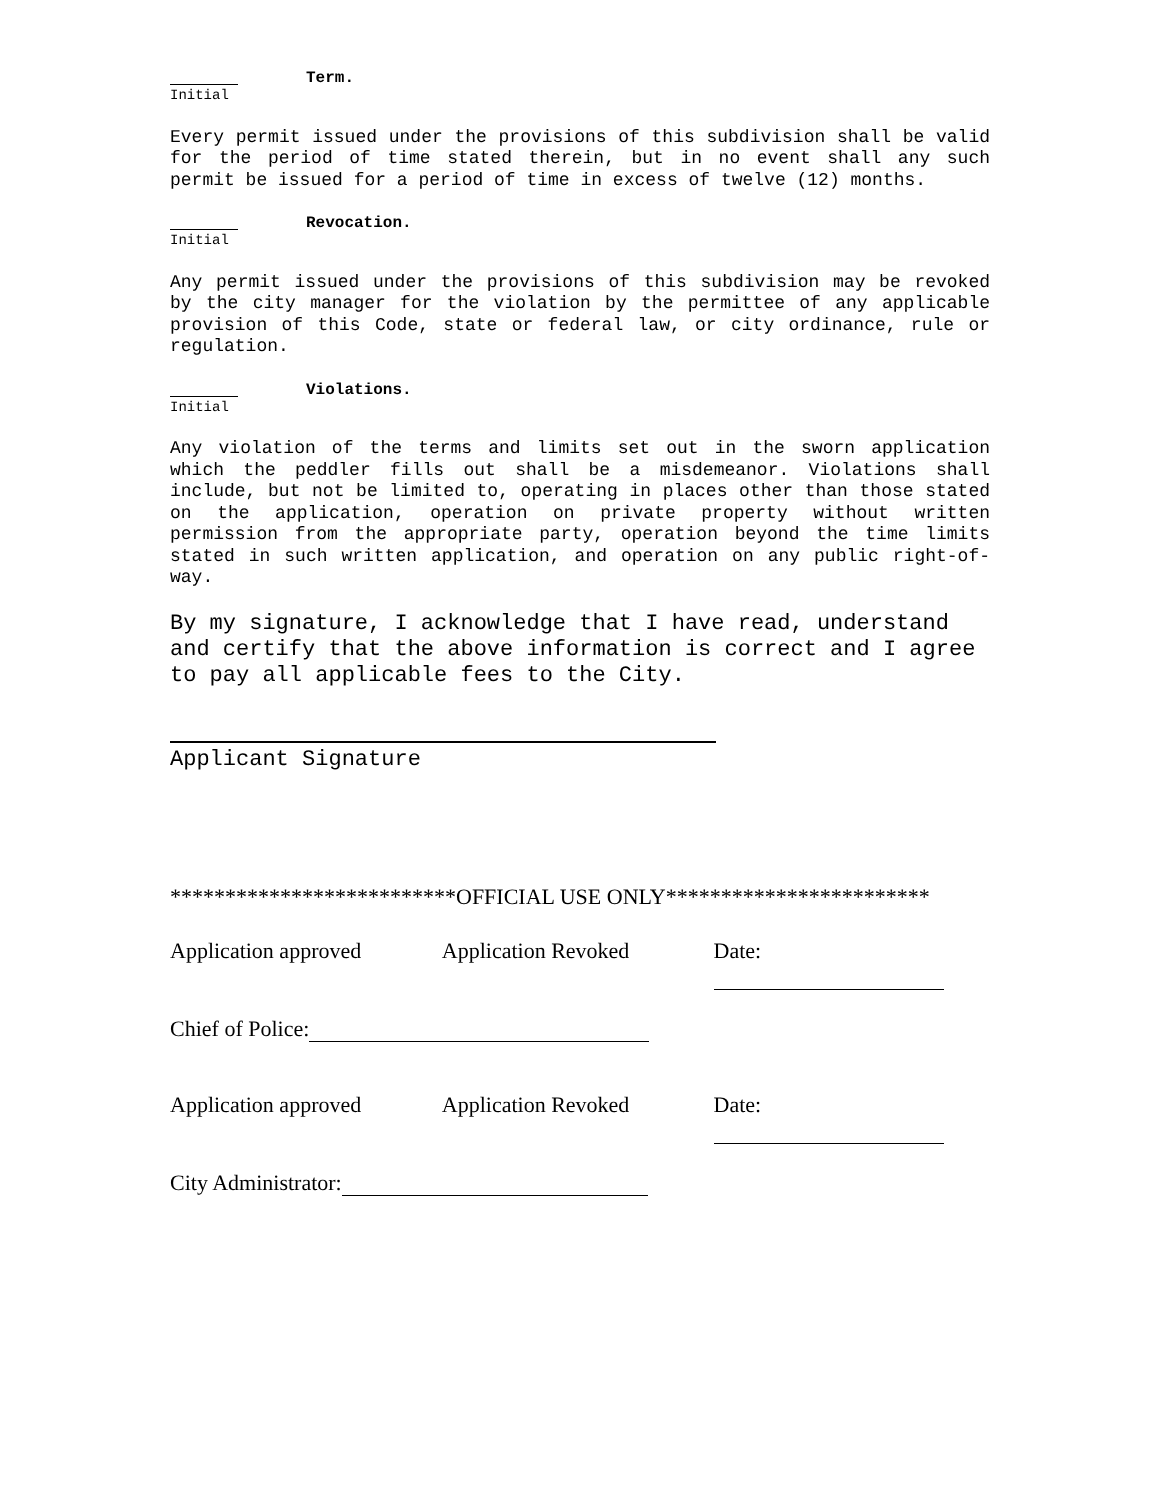Initial
Term.
Every permit issued under the provisions of this subdivision shall be valid for the period of time stated therein, but in no event shall any such permit be issued for a period of time in excess of twelve (12) months.
Initial
Revocation.
Any permit issued under the provisions of this subdivision may be revoked by the city manager for the violation by the permittee of any applicable provision of this Code, state or federal law, or city ordinance, rule or regulation.
Initial
Violations.
Any violation of the terms and limits set out in the sworn application which the peddler fills out shall be a misdemeanor. Violations shall include, but not be limited to, operating in places other than those stated on the application, operation on private property without written permission from the appropriate party, operation beyond the time limits stated in such written application, and operation on any public right-of-way.
By my signature, I acknowledge that I have read, understand and certify that the above information is correct and I agree to pay all applicable fees to the City.
Applicant Signature
**************************OFFICIAL USE ONLY************************
Application approved Application Revoked Date:
Chief of Police:
Application approved Application Revoked Date:
City Administrator: